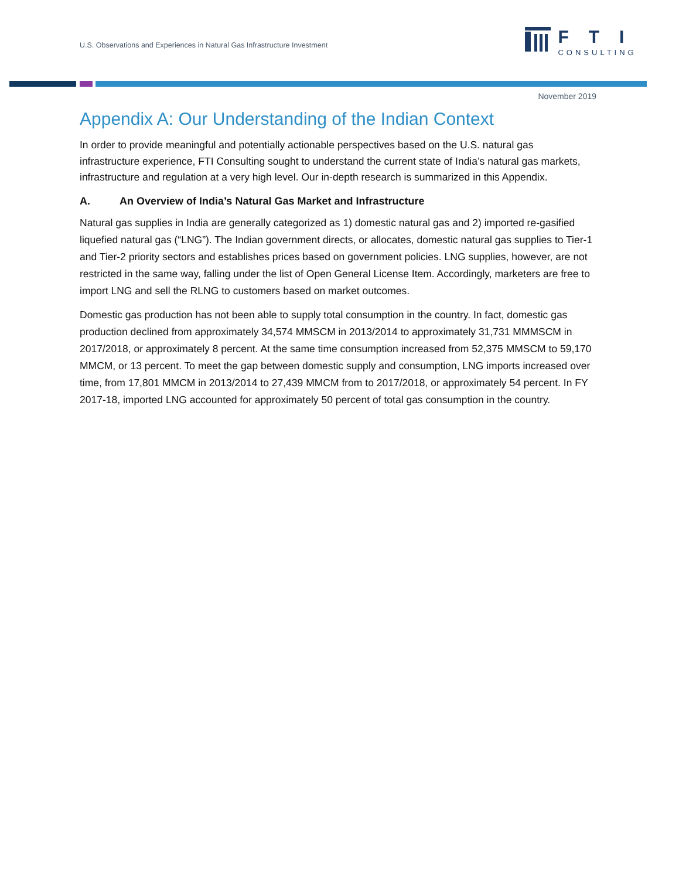U.S. Observations and Experiences in Natural Gas Infrastructure Investment
FTI
CONSULTING
November 2019
Appendix A: Our Understanding of the Indian Context
In order to provide meaningful and potentially actionable perspectives based on the U.S. natural gas infrastructure experience, FTI Consulting sought to understand the current state of India’s natural gas markets, infrastructure and regulation at a very high level. Our in-depth research is summarized in this Appendix.
A. An Overview of India’s Natural Gas Market and Infrastructure
Natural gas supplies in India are generally categorized as 1) domestic natural gas and 2) imported re-gasified liquefied natural gas (“LNG”). The Indian government directs, or allocates, domestic natural gas supplies to Tier-1 and Tier-2 priority sectors and establishes prices based on government policies. LNG supplies, however, are not restricted in the same way, falling under the list of Open General License Item. Accordingly, marketers are free to import LNG and sell the RLNG to customers based on market outcomes.
Domestic gas production has not been able to supply total consumption in the country. In fact, domestic gas production declined from approximately 34,574 MMSCM in 2013/2014 to approximately 31,731 MMMSCM in 2017/2018, or approximately 8 percent. At the same time consumption increased from 52,375 MMSCM to 59,170 MMCM, or 13 percent. To meet the gap between domestic supply and consumption, LNG imports increased over time, from 17,801 MMCM in 2013/2014 to 27,439 MMCM from to 2017/2018, or approximately 54 percent. In FY 2017-18, imported LNG accounted for approximately 50 percent of total gas consumption in the country.